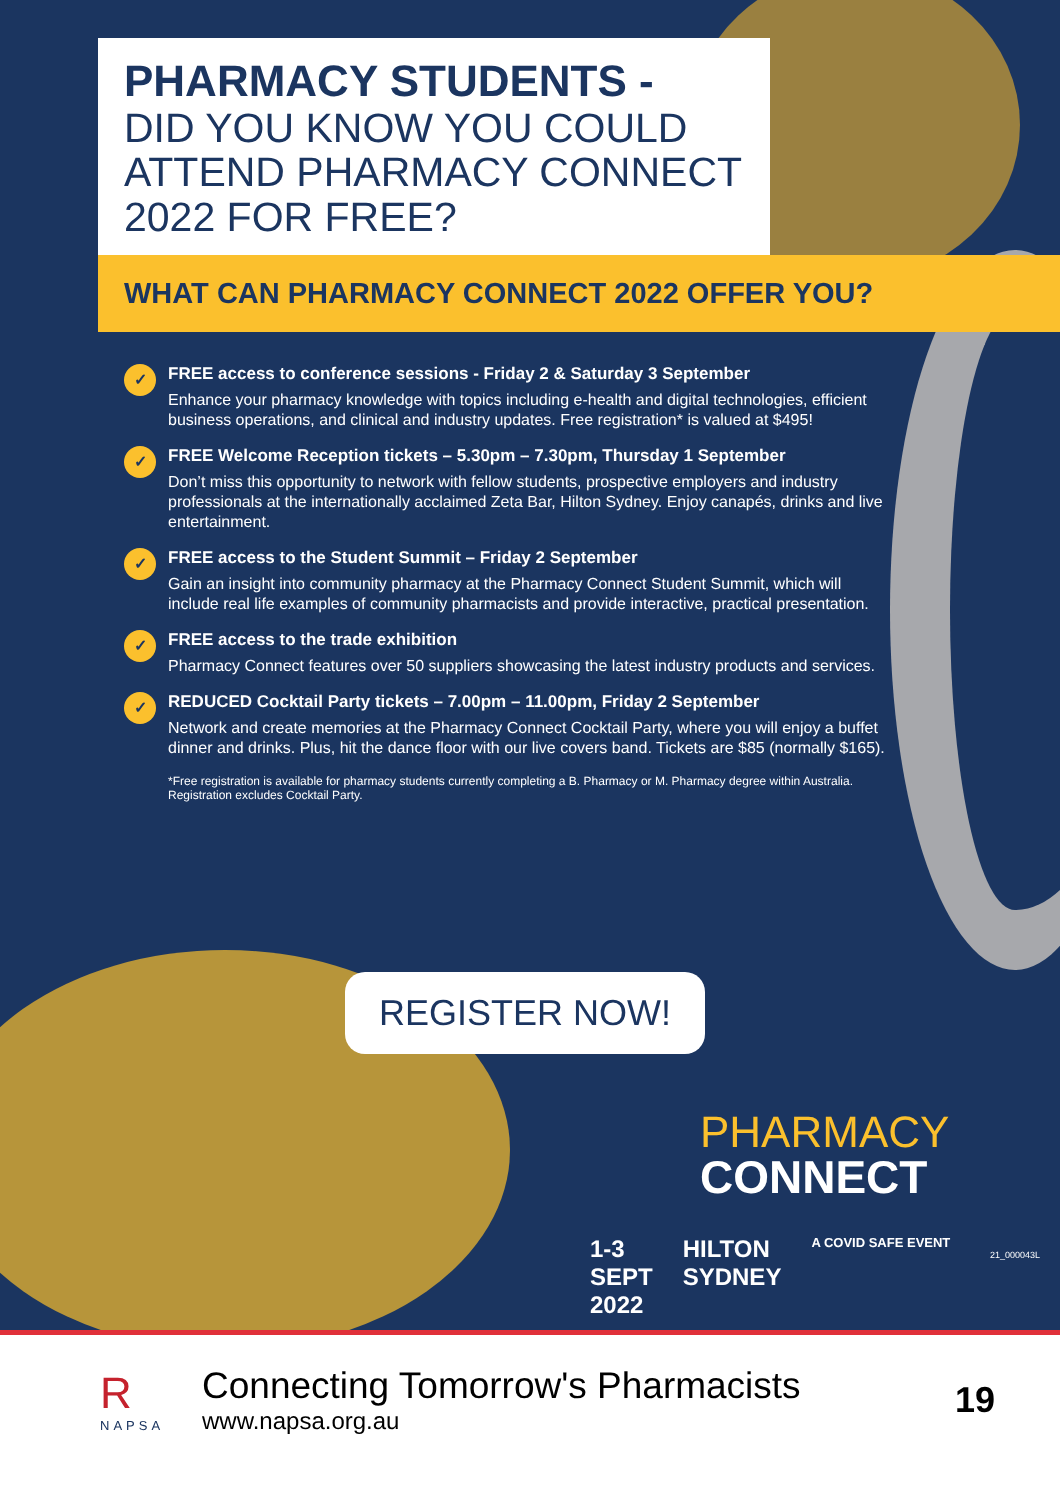PHARMACY STUDENTS -
DID YOU KNOW YOU COULD ATTEND PHARMACY CONNECT 2022 FOR FREE?
WHAT CAN PHARMACY CONNECT 2022 OFFER YOU?
✓
FREE access to conference sessions - Friday 2 & Saturday 3 September
Enhance your pharmacy knowledge with topics including e-health and digital technologies, efficient business operations, and clinical and industry updates. Free registration* is valued at $495!
✓
FREE Welcome Reception tickets – 5.30pm – 7.30pm, Thursday 1 September
Don’t miss this opportunity to network with fellow students, prospective employers and industry professionals at the internationally acclaimed Zeta Bar, Hilton Sydney. Enjoy canapés, drinks and live entertainment.
✓
FREE access to the Student Summit – Friday 2 September
Gain an insight into community pharmacy at the Pharmacy Connect Student Summit, which will include real life examples of community pharmacists and provide interactive, practical presentation.
✓
FREE access to the trade exhibition
Pharmacy Connect features over 50 suppliers showcasing the latest industry products and services.
✓
REDUCED Cocktail Party tickets – 7.00pm – 11.00pm, Friday 2 September
Network and create memories at the Pharmacy Connect Cocktail Party, where you will enjoy a buffet dinner and drinks. Plus, hit the dance floor with our live covers band. Tickets are $85 (normally $165).
*Free registration is available for pharmacy students currently completing a B. Pharmacy or M. Pharmacy degree within Australia. Registration excludes Cocktail Party.
REGISTER NOW!
PHARMACY
CONNECT
1-3
SEPT
2022
HILTON
SYDNEY
A COVID SAFE EVENT
21_000043L
R
NAPSA
Connecting Tomorrow's Pharmacists
www.napsa.org.au
19